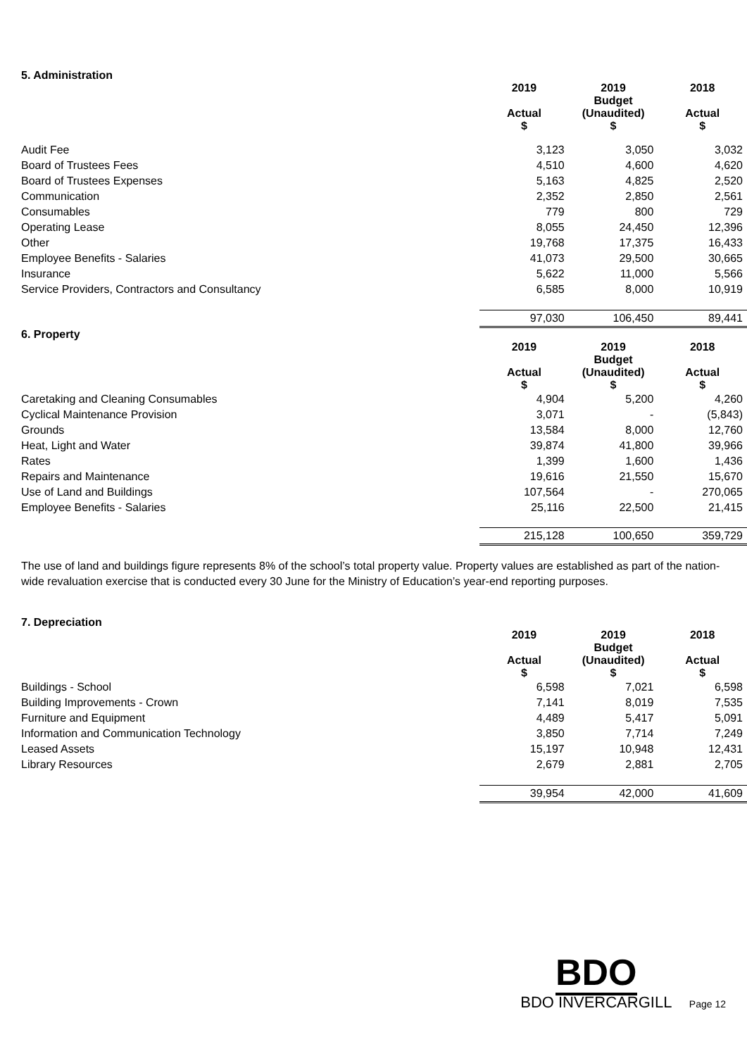5. Administration
| | 2019 | 2019 Budget | 2018 |
| --- | --- | --- | --- |
| | Actual $ | (Unaudited) $ | Actual $ |
| Audit Fee | 3,123 | 3,050 | 3,032 |
| Board of Trustees Fees | 4,510 | 4,600 | 4,620 |
| Board of Trustees Expenses | 5,163 | 4,825 | 2,520 |
| Communication | 2,352 | 2,850 | 2,561 |
| Consumables | 779 | 800 | 729 |
| Operating Lease | 8,055 | 24,450 | 12,396 |
| Other | 19,768 | 17,375 | 16,433 |
| Employee Benefits - Salaries | 41,073 | 29,500 | 30,665 |
| Insurance | 5,622 | 11,000 | 5,566 |
| Service Providers, Contractors and Consultancy | 6,585 | 8,000 | 10,919 |
| | 97,030 | 106,450 | 89,441 |
6. Property
| | 2019 | 2019 Budget | 2018 |
| --- | --- | --- | --- |
| | Actual $ | (Unaudited) $ | Actual $ |
| Caretaking and Cleaning Consumables | 4,904 | 5,200 | 4,260 |
| Cyclical Maintenance Provision | 3,071 | - | (5,843) |
| Grounds | 13,584 | 8,000 | 12,760 |
| Heat, Light and Water | 39,874 | 41,800 | 39,966 |
| Rates | 1,399 | 1,600 | 1,436 |
| Repairs and Maintenance | 19,616 | 21,550 | 15,670 |
| Use of Land and Buildings | 107,564 | - | 270,065 |
| Employee Benefits - Salaries | 25,116 | 22,500 | 21,415 |
| | 215,128 | 100,650 | 359,729 |
The use of land and buildings figure represents 8% of the school’s total property value. Property values are established as part of the nation-wide revaluation exercise that is conducted every 30 June for the Ministry of Education’s year-end reporting purposes.
7. Depreciation
| | 2019 | 2019 Budget | 2018 |
| --- | --- | --- | --- |
| | Actual $ | (Unaudited) $ | Actual $ |
| Buildings - School | 6,598 | 7,021 | 6,598 |
| Building Improvements - Crown | 7,141 | 8,019 | 7,535 |
| Furniture and Equipment | 4,489 | 5,417 | 5,091 |
| Information and Communication Technology | 3,850 | 7,714 | 7,249 |
| Leased Assets | 15,197 | 10,948 | 12,431 |
| Library Resources | 2,679 | 2,881 | 2,705 |
| | 39,954 | 42,000 | 41,609 |
BDO
BDO INVERCARGILL Page 12